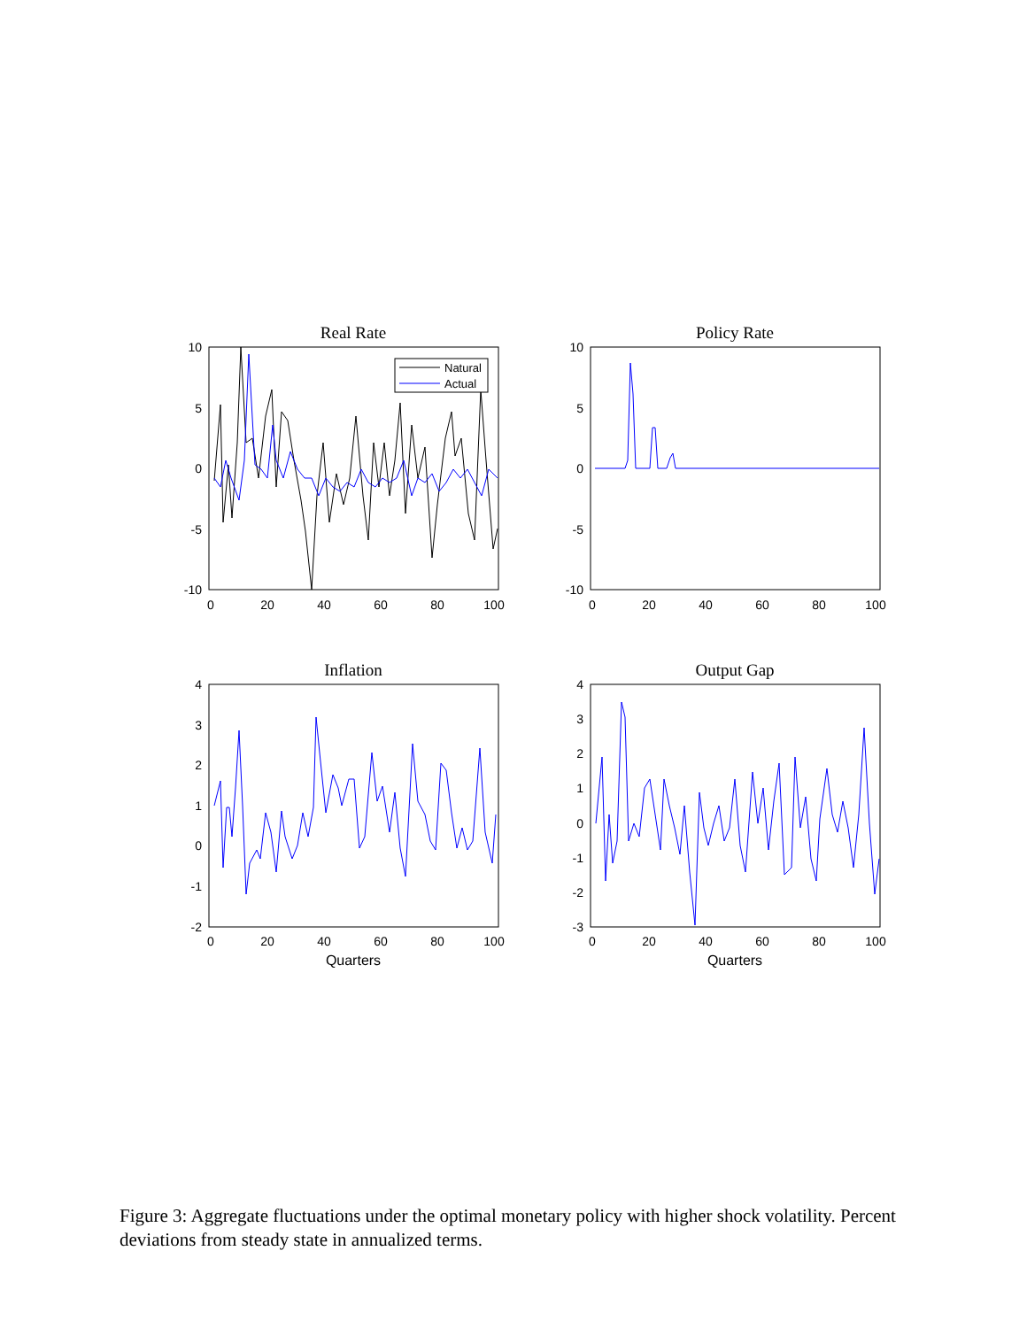Real Rate
Policy Rate
Inflation
Output Gap
10
5
0
-5
-10
10
5
0
-5
-10
4
3
2
1
0
-1
-2
4
3
2
1
0
-1
-2
-3
0
20
40
60
80
100
0
20
40
60
80
100
0
20
40
60
80
100
0
20
40
60
80
100
Quarters
Quarters
Natural
Actual
Figure 3: Aggregate fluctuations under the optimal monetary policy with higher shock volatility. Percent deviations from steady state in annualized terms.